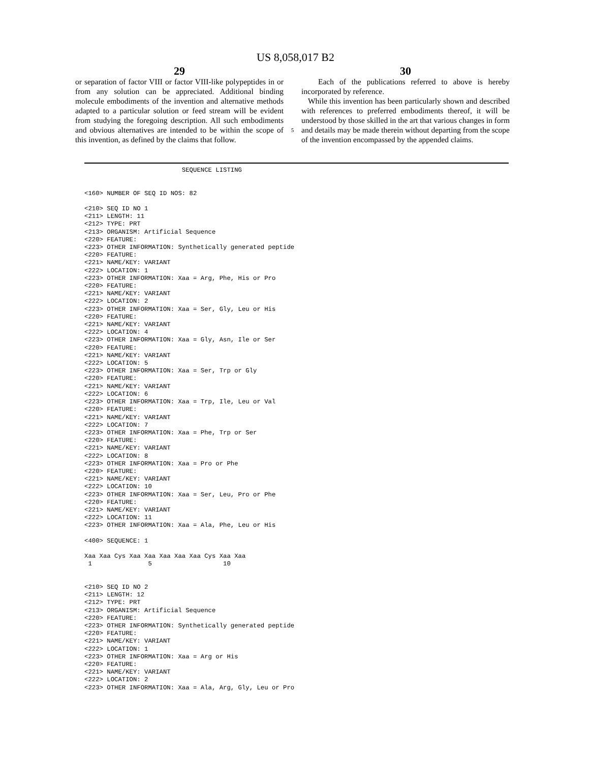US 8,058,017 B2
29
or separation of factor VIII or factor VIII-like polypeptides in or from any solution can be appreciated. Additional binding molecule embodiments of the invention and alternative methods adapted to a particular solution or feed stream will be evident from studying the foregoing description. All such embodiments and obvious alternatives are intended to be within the scope of this invention, as defined by the claims that follow.
5
30
Each of the publications referred to above is hereby incorporated by reference.
While this invention has been particularly shown and described with references to preferred embodiments thereof, it will be understood by those skilled in the art that various changes in form and details may be made therein without departing from the scope of the invention encompassed by the appended claims.
                          SEQUENCE LISTING


<160> NUMBER OF SEQ ID NOS: 82

<210> SEQ ID NO 1
<211> LENGTH: 11
<212> TYPE: PRT
<213> ORGANISM: Artificial Sequence
<220> FEATURE:
<223> OTHER INFORMATION: Synthetically generated peptide
<220> FEATURE:
<221> NAME/KEY: VARIANT
<222> LOCATION: 1
<223> OTHER INFORMATION: Xaa = Arg, Phe, His or Pro
<220> FEATURE:
<221> NAME/KEY: VARIANT
<222> LOCATION: 2
<223> OTHER INFORMATION: Xaa = Ser, Gly, Leu or His
<220> FEATURE:
<221> NAME/KEY: VARIANT
<222> LOCATION: 4
<223> OTHER INFORMATION: Xaa = Gly, Asn, Ile or Ser
<220> FEATURE:
<221> NAME/KEY: VARIANT
<222> LOCATION: 5
<223> OTHER INFORMATION: Xaa = Ser, Trp or Gly
<220> FEATURE:
<221> NAME/KEY: VARIANT
<222> LOCATION: 6
<223> OTHER INFORMATION: Xaa = Trp, Ile, Leu or Val
<220> FEATURE:
<221> NAME/KEY: VARIANT
<222> LOCATION: 7
<223> OTHER INFORMATION: Xaa = Phe, Trp or Ser
<220> FEATURE:
<221> NAME/KEY: VARIANT
<222> LOCATION: 8
<223> OTHER INFORMATION: Xaa = Pro or Phe
<220> FEATURE:
<221> NAME/KEY: VARIANT
<222> LOCATION: 10
<223> OTHER INFORMATION: Xaa = Ser, Leu, Pro or Phe
<220> FEATURE:
<221> NAME/KEY: VARIANT
<222> LOCATION: 11
<223> OTHER INFORMATION: Xaa = Ala, Phe, Leu or His

<400> SEQUENCE: 1

Xaa Xaa Cys Xaa Xaa Xaa Xaa Xaa Cys Xaa Xaa
 1               5                   10


<210> SEQ ID NO 2
<211> LENGTH: 12
<212> TYPE: PRT
<213> ORGANISM: Artificial Sequence
<220> FEATURE:
<223> OTHER INFORMATION: Synthetically generated peptide
<220> FEATURE:
<221> NAME/KEY: VARIANT
<222> LOCATION: 1
<223> OTHER INFORMATION: Xaa = Arg or His
<220> FEATURE:
<221> NAME/KEY: VARIANT
<222> LOCATION: 2
<223> OTHER INFORMATION: Xaa = Ala, Arg, Gly, Leu or Pro